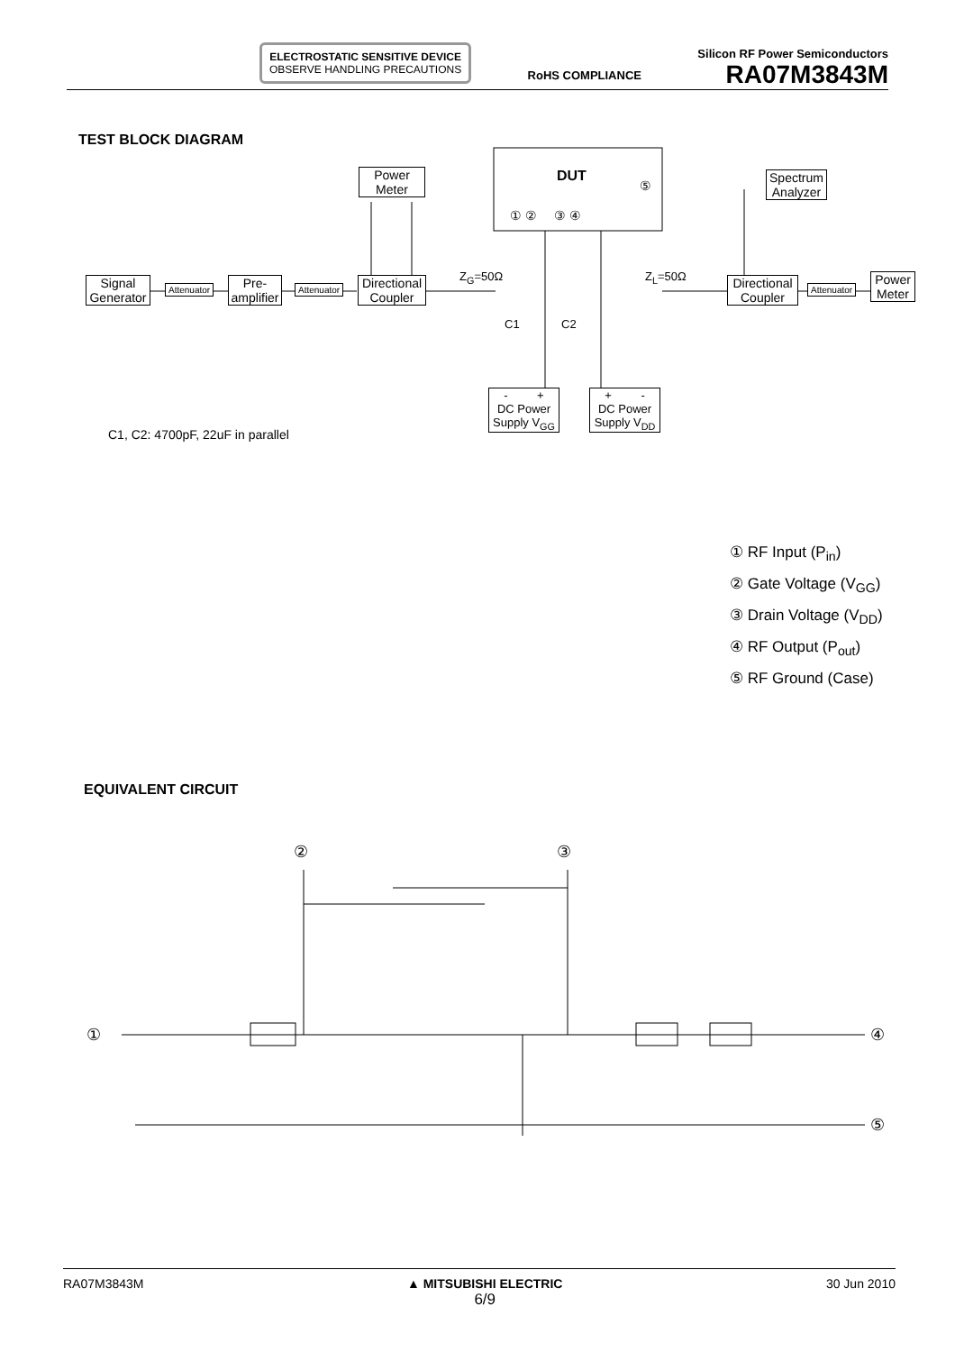ELECTROSTATIC SENSITIVE DEVICE
OBSERVE HANDLING PRECAUTIONS
RoHS COMPLIANCE
Silicon RF Power Semiconductors
RA07M3843M
TEST BLOCK DIAGRAM
Signal
Generator
Attenuator
Pre-
amplifier
Attenuator
Directional
Coupler
Power
Meter
DUT
① ② ③ ④
⑤
Z<sub>G</sub>=50Ω Z<sub>L</sub>=50Ω
C1 C2
Spectrum
Analyzer
Directional
Coupler
Attenuator
Power
Meter
- +
DC Power
Supply V<sub>GG</sub>
+ -
DC Power
Supply V<sub>DD</sub>
C1, C2: 4700pF, 22uF in parallel
① RF Input (P<sub>in</sub>)
② Gate Voltage (V<sub>GG</sub>)
③ Drain Voltage (V<sub>DD</sub>)
④ RF Output (P<sub>out</sub>)
⑤ RF Ground (Case)
EQUIVALENT CIRCUIT
② ③
① ④
⑤
RA07M3843M ▲ MITSUBISHI ELECTRIC
6/9 30 Jun 2010